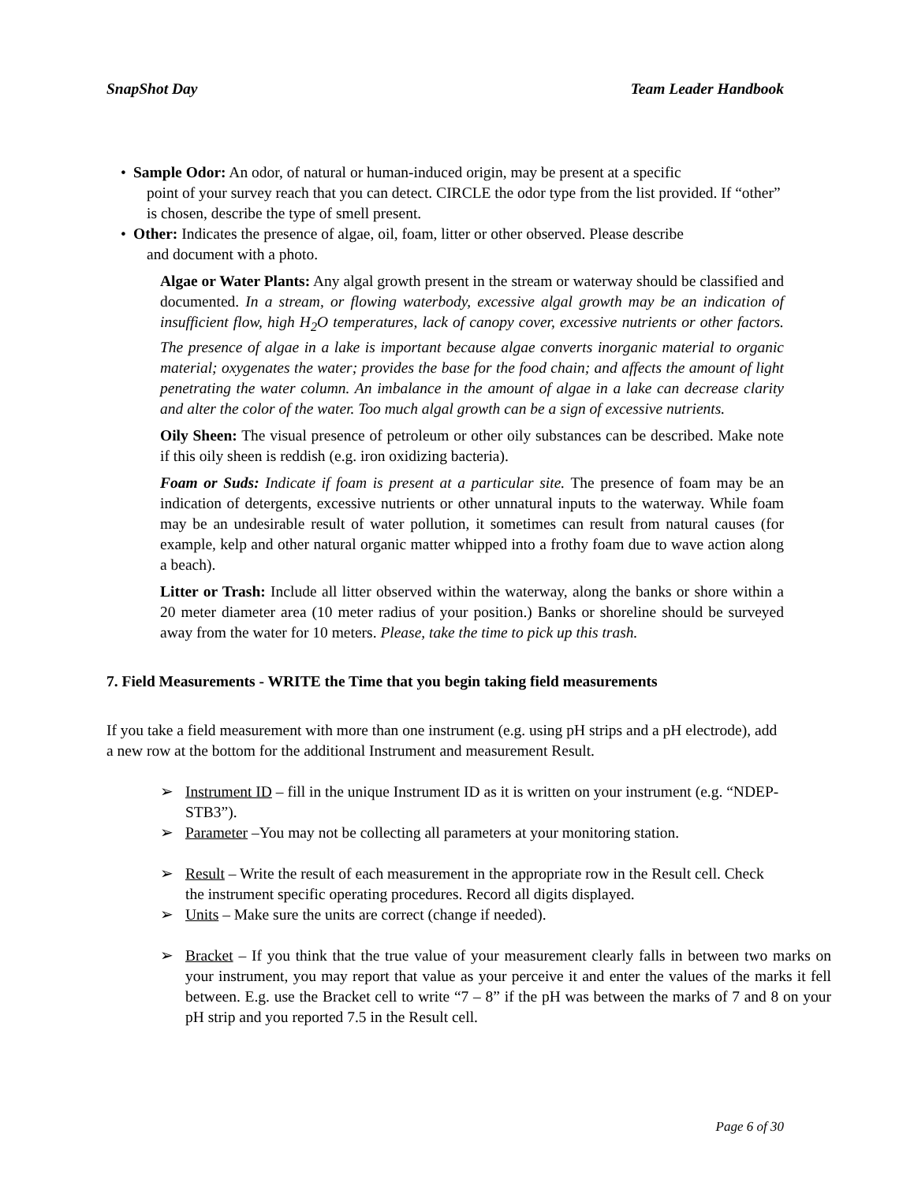SnapShot Day Team Leader Handbook
• Sample Odor: An odor, of natural or human-induced origin, may be present at a specific
point of your survey reach that you can detect. CIRCLE the odor type from the list provided. If “other” is chosen, describe the type of smell present.
• Other: Indicates the presence of algae, oil, foam, litter or other observed. Please describe
and document with a photo.
Algae or Water Plants: Any algal growth present in the stream or waterway should be classified and documented. In a stream, or flowing waterbody, excessive algal growth may be an indication of insufficient flow, high H<sub>2</sub>O temperatures, lack of canopy cover, excessive nutrients or other factors. The presence of algae in a lake is important because algae converts inorganic material to organic material; oxygenates the water; provides the base for the food chain; and affects the amount of light penetrating the water column. An imbalance in the amount of algae in a lake can decrease clarity and alter the color of the water. Too much algal growth can be a sign of excessive nutrients.
Oily Sheen: The visual presence of petroleum or other oily substances can be described. Make note if this oily sheen is reddish (e.g. iron oxidizing bacteria).
Foam or Suds: Indicate if foam is present at a particular site. The presence of foam may be an indication of detergents, excessive nutrients or other unnatural inputs to the waterway. While foam may be an undesirable result of water pollution, it sometimes can result from natural causes (for example, kelp and other natural organic matter whipped into a frothy foam due to wave action along a beach).
Litter or Trash: Include all litter observed within the waterway, along the banks or shore within a 20 meter diameter area (10 meter radius of your position.) Banks or shoreline should be surveyed away from the water for 10 meters. Please, take the time to pick up this trash.
7. Field Measurements - WRITE the Time that you begin taking field measurements
If you take a field measurement with more than one instrument (e.g. using pH strips and a pH electrode), add a new row at the bottom for the additional Instrument and measurement Result.
➢ Instrument ID – fill in the unique Instrument ID as it is written on your instrument (e.g. “NDEP-STB3”).
➢ Parameter –You may not be collecting all parameters at your monitoring station.
➢ Result – Write the result of each measurement in the appropriate row in the Result cell. Check the instrument specific operating procedures. Record all digits displayed.
➢ Units – Make sure the units are correct (change if needed).
➢ Bracket – If you think that the true value of your measurement clearly falls in between two marks on your instrument, you may report that value as your perceive it and enter the values of the marks it fell between. E.g. use the Bracket cell to write “7 – 8” if the pH was between the marks of 7 and 8 on your pH strip and you reported 7.5 in the Result cell.
Page 6 of 30